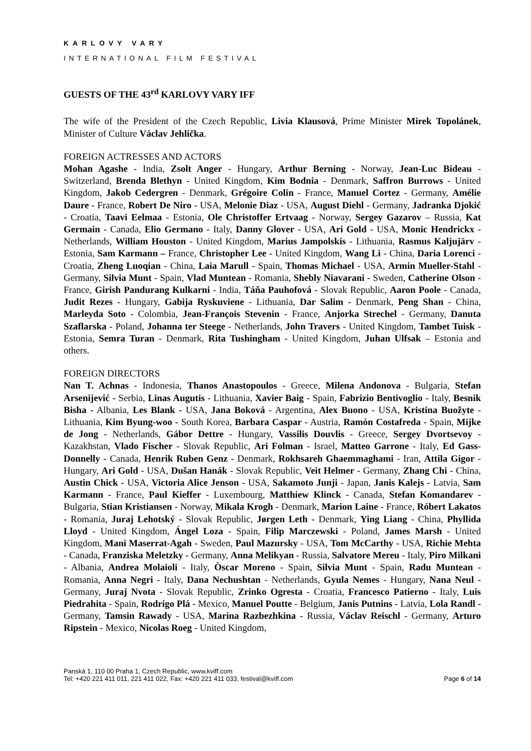KARLOVY VARY
INTERNATIONAL FILM FESTIVAL
GUESTS OF THE 43<sup>rd</sup> KARLOVY VARY IFF
The wife of the President of the Czech Republic, Livia Klausová, Prime Minister Mirek Topolánek, Minister of Culture Václav Jehlička.
FOREIGN ACTRESSES AND ACTORS
Mohan Agashe - India, Zsolt Anger - Hungary, Arthur Berning - Norway, Jean-Luc Bideau - Switzerland, Brenda Blethyn - United Kingdom, Kim Bodnia - Denmark, Saffron Burrows - United Kingdom, Jakob Cedergren - Denmark, Grégoire Colin - France, Manuel Cortez - Germany, Amélie Daure - France, Robert De Niro - USA, Melonie Diaz - USA, August Diehl - Germany, Jadranka Djokić - Croatia, Taavi Eelmaa - Estonia, Ole Christoffer Ertvaag - Norway, Sergey Gazarov – Russia, Kat Germain - Canada, Elio Germano - Italy, Danny Glover - USA, Ari Gold - USA, Monic Hendrickx - Netherlands, William Houston - United Kingdom, Marius Jampolskis - Lithuania, Rasmus Kaljujärv - Estonia, Sam Karmann – France, Christopher Lee - United Kingdom, Wang Li - China, Daria Lorenci - Croatia, Zheng Luoqian - China, Laia Marull - Spain, Thomas Michael - USA, Armin Mueller-Stahl - Germany, Silvia Munt - Spain, Vlad Muntean - Romania, Shebly Niavarani - Sweden, Catherine Olson - France, Girish Pandurang Kulkarni - India, Táňa Pauhofová - Slovak Republic, Aaron Poole - Canada, Judit Rezes - Hungary, Gabija Ryskuviene - Lithuania, Dar Salim - Denmark, Peng Shan - China, Marleyda Soto - Colombia, Jean-François Stevenin - France, Anjorka Strechel - Germany, Danuta Szaflarska - Poland, Johanna ter Steege - Netherlands, John Travers - United Kingdom, Tambet Tuisk - Estonia, Semra Turan - Denmark, Rita Tushingham - United Kingdom, Juhan Ulfsak – Estonia and others.
FOREIGN DIRECTORS
Nan T. Achnas - Indonesia, Thanos Anastopoulos - Greece, Milena Andonova - Bulgaria, Stefan Arsenijević - Serbia, Linas Augutis - Lithuania, Xavier Baig - Spain, Fabrizio Bentivoglio - Italy, Besnik Bisha - Albania, Les Blank - USA, Jana Boková - Argentina, Alex Buono - USA, Kristina Buožyte - Lithuania, Kim Byung-woo - South Korea, Barbara Caspar - Austria, Ramón Costafreda - Spain, Mijke de Jong - Netherlands, Gábor Dettre - Hungary, Vassilis Douvlis - Greece, Sergey Dvortsevoy - Kazakhstan, Vlado Fischer - Slovak Republic, Ari Folman - Israel, Matteo Garrone - Italy, Ed Gass-Donnelly - Canada, Henrik Ruben Genz - Denmark, Rokhsareh Ghaemmaghami - Iran, Attila Gigor - Hungary, Ari Gold - USA, Dušan Hanák - Slovak Republic, Veit Helmer - Germany, Zhang Chi - China, Austin Chick - USA, Victoria Alice Jenson - USA, Sakamoto Junji - Japan, Janis Kalejs - Latvia, Sam Karmann - France, Paul Kieffer - Luxembourg, Matthiew Klinck - Canada, Stefan Komandarev - Bulgaria, Stian Kristiansen - Norway, Mikala Krogh - Denmark, Marion Laine - France, Róbert Lakatos - Romania, Juraj Lehotský - Slovak Republic, Jørgen Leth - Denmark, Ying Liang - China, Phyllida Lloyd - United Kingdom, Ángel Loza - Spain, Filip Marczewski - Poland, James Marsh - United Kingdom, Mani Maserrat-Agah - Sweden, Paul Mazursky - USA, Tom McCarthy - USA, Richie Mehta - Canada, Franziska Meletzky - Germany, Anna Melikyan - Russia, Salvatore Mereu - Italy, Piro Milkani - Albania, Andrea Molaioli - Italy, Òscar Moreno - Spain, Silvia Munt - Spain, Radu Muntean - Romania, Anna Negri - Italy, Dana Nechushtan - Netherlands, Gyula Nemes - Hungary, Nana Neul - Germany, Juraj Nvota - Slovak Republic, Zrinko Ogresta - Croatia, Francesco Patierno - Italy, Luis Piedrahita - Spain, Rodrigo Plá - Mexico, Manuel Poutte - Belgium, Janis Putnins - Latvia, Lola Randl - Germany, Tamsin Rawady - USA, Marina Razbezhkina - Russia, Václav Reischl - Germany, Arturo Ripstein - Mexico, Nicolas Roeg - United Kingdom,
Panská 1, 110 00 Praha 1, Czech Republic, www.kviff.com
Tel: +420 221 411 011, 221 411 022, Fax: +420 221 411 033, festival@kviff.com
Page 6 of 14